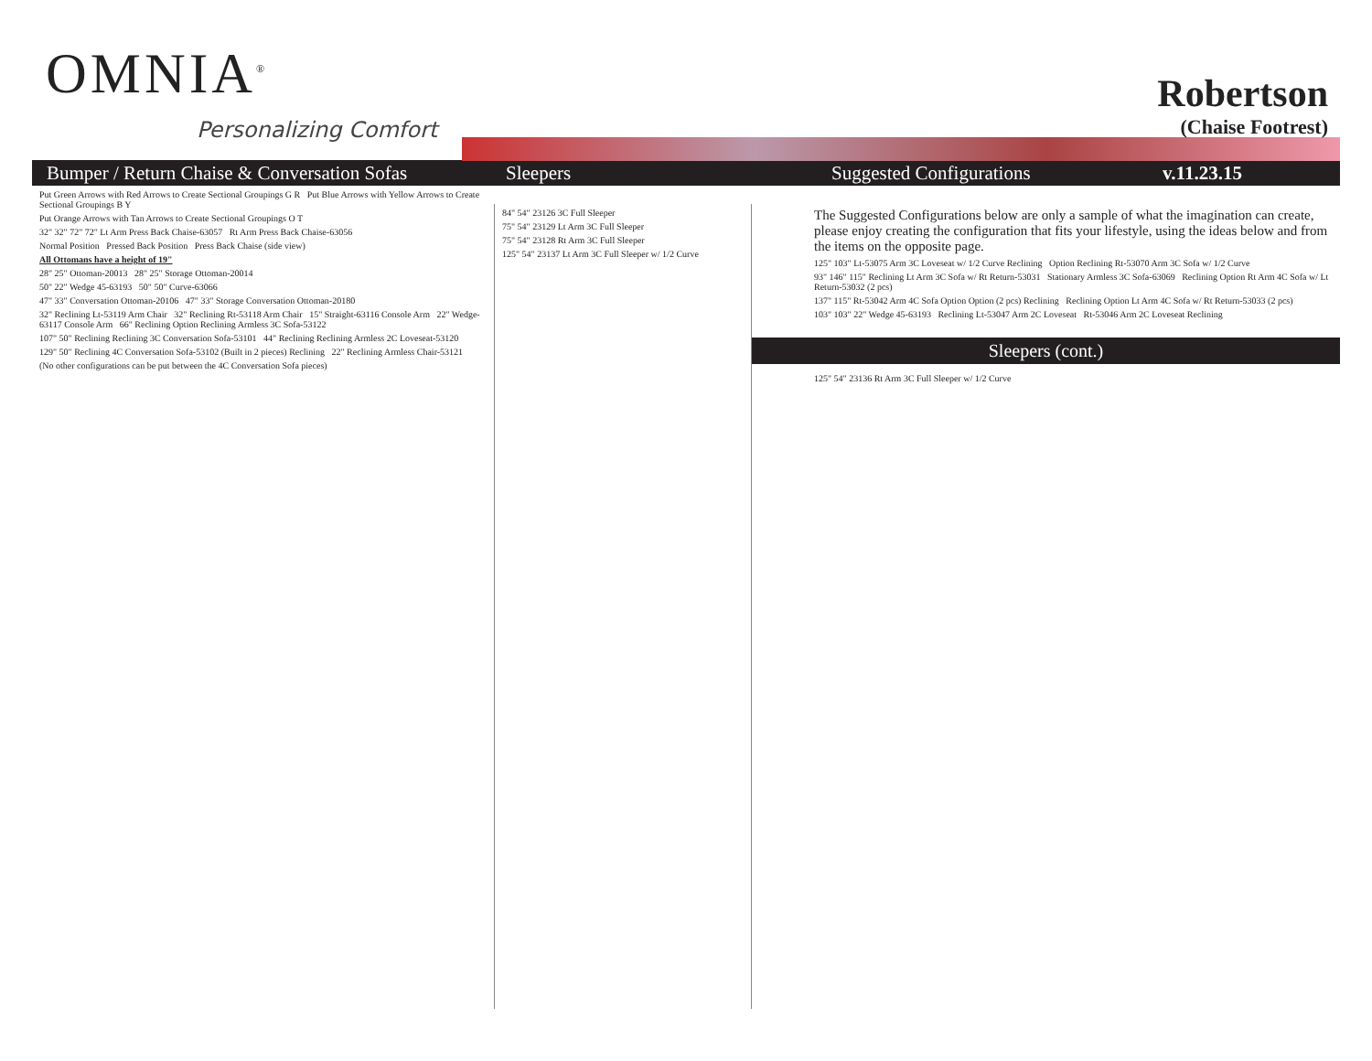OMNIA<sup>®</sup>
Personalizing Comfort
Robertson
(Chaise Footrest)
Bumper / Return Chaise & Conversation Sofas Sleepers Suggested Configurations v.11.23.15
Put Green Arrows with Red Arrows to Create Sectional Groupings G R Put Blue Arrows with Yellow Arrows to Create Sectional Groupings B Y
Put Orange Arrows with Tan Arrows to Create Sectional Groupings O T
32" 32" 72" 72" Lt Arm Press Back Chaise-63057 Rt Arm Press Back Chaise-63056
Normal Position Pressed Back Position Press Back Chaise (side view)
All Ottomans have a height of 19"
28" 25" Ottoman-20013 28" 25" Storage Ottoman-20014
50" 22" Wedge 45-63193 50" 50" Curve-63066
47" 33" Conversation Ottoman-20106 47" 33" Storage Conversation Ottoman-20180
32" Reclining Lt-53119 Arm Chair 32" Reclining Rt-53118 Arm Chair 15" Straight-63116 Console Arm 22" Wedge-63117 Console Arm 66" Reclining Option Reclining Armless 3C Sofa-53122
107" 50" Reclining Reclining 3C Conversation Sofa-53101 44" Reclining Reclining Armless 2C Loveseat-53120
129" 50" Reclining 4C Conversation Sofa-53102 (Built in 2 pieces) Reclining 22" Reclining Armless Chair-53121
(No other configurations can be put between the 4C Conversation Sofa pieces)
84" 54" 23126 3C Full Sleeper
75" 54" 23129 Lt Arm 3C Full Sleeper
75" 54" 23128 Rt Arm 3C Full Sleeper
125" 54" 23137 Lt Arm 3C Full Sleeper w/ 1/2 Curve
The Suggested Configurations below are only a sample of what the imagination can create, please enjoy creating the configuration that fits your lifestyle, using the ideas below and from the items on the opposite page.
125" 103" Lt-53075 Arm 3C Loveseat w/ 1/2 Curve Reclining Option Reclining Rt-53070 Arm 3C Sofa w/ 1/2 Curve
93" 146" 115" Reclining Lt Arm 3C Sofa w/ Rt Return-53031 Stationary Armless 3C Sofa-63069 Reclining Option Rt Arm 4C Sofa w/ Lt Return-53032 (2 pcs)
137" 115" Rt-53042 Arm 4C Sofa Option Option (2 pcs) Reclining Reclining Option Lt Arm 4C Sofa w/ Rt Return-53033 (2 pcs)
103" 103" 22" Wedge 45-63193 Reclining Lt-53047 Arm 2C Loveseat Rt-53046 Arm 2C Loveseat Reclining
Sleepers (cont.)
125" 54" 23136 Rt Arm 3C Full Sleeper w/ 1/2 Curve